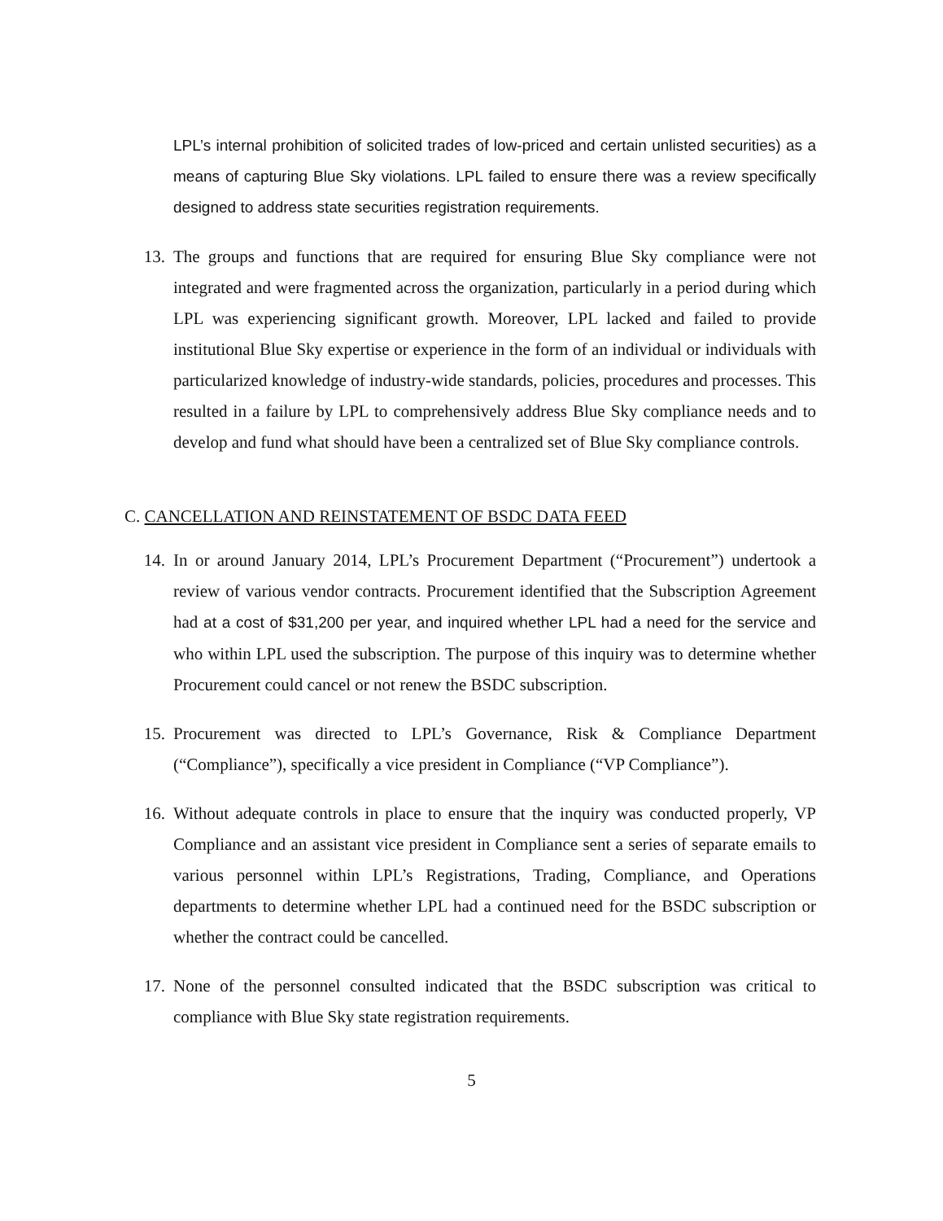LPL’s internal prohibition of solicited trades of low-priced and certain unlisted securities) as a means of capturing Blue Sky violations. LPL failed to ensure there was a review specifically designed to address state securities registration requirements.
13. The groups and functions that are required for ensuring Blue Sky compliance were not integrated and were fragmented across the organization, particularly in a period during which LPL was experiencing significant growth. Moreover, LPL lacked and failed to provide institutional Blue Sky expertise or experience in the form of an individual or individuals with particularized knowledge of industry-wide standards, policies, procedures and processes. This resulted in a failure by LPL to comprehensively address Blue Sky compliance needs and to develop and fund what should have been a centralized set of Blue Sky compliance controls.
C. CANCELLATION AND REINSTATEMENT OF BSDC DATA FEED
14. In or around January 2014, LPL’s Procurement Department (“Procurement”) undertook a review of various vendor contracts. Procurement identified that the Subscription Agreement had at a cost of $31,200 per year, and inquired whether LPL had a need for the service and who within LPL used the subscription. The purpose of this inquiry was to determine whether Procurement could cancel or not renew the BSDC subscription.
15. Procurement was directed to LPL’s Governance, Risk & Compliance Department (“Compliance”), specifically a vice president in Compliance (“VP Compliance”).
16. Without adequate controls in place to ensure that the inquiry was conducted properly, VP Compliance and an assistant vice president in Compliance sent a series of separate emails to various personnel within LPL’s Registrations, Trading, Compliance, and Operations departments to determine whether LPL had a continued need for the BSDC subscription or whether the contract could be cancelled.
17. None of the personnel consulted indicated that the BSDC subscription was critical to compliance with Blue Sky state registration requirements.
5